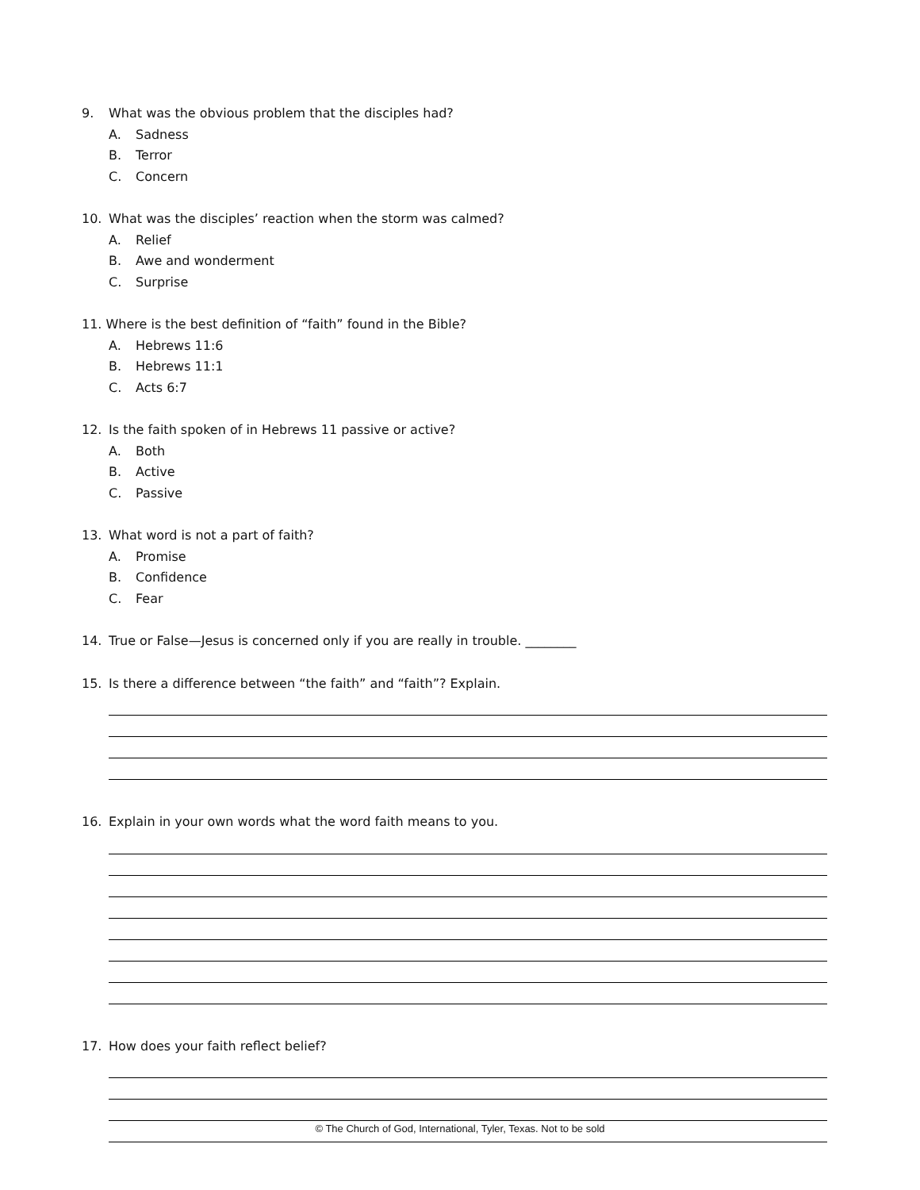9. What was the obvious problem that the disciples had?
A. Sadness
B. Terror
C. Concern
10. What was the disciples’ reaction when the storm was calmed?
A. Relief
B. Awe and wonderment
C. Surprise
11. Where is the best definition of “faith” found in the Bible?
A. Hebrews 11:6
B. Hebrews 11:1
C. Acts 6:7
12. Is the faith spoken of in Hebrews 11 passive or active?
A. Both
B. Active
C. Passive
13. What word is not a part of faith?
A. Promise
B. Confidence
C. Fear
14. True or False—Jesus is concerned only if you are really in trouble. ________
15. Is there a difference between “the faith” and “faith”? Explain.
16. Explain in your own words what the word faith means to you.
17. How does your faith reflect belief?
© The Church of God, International, Tyler, Texas. Not to be sold